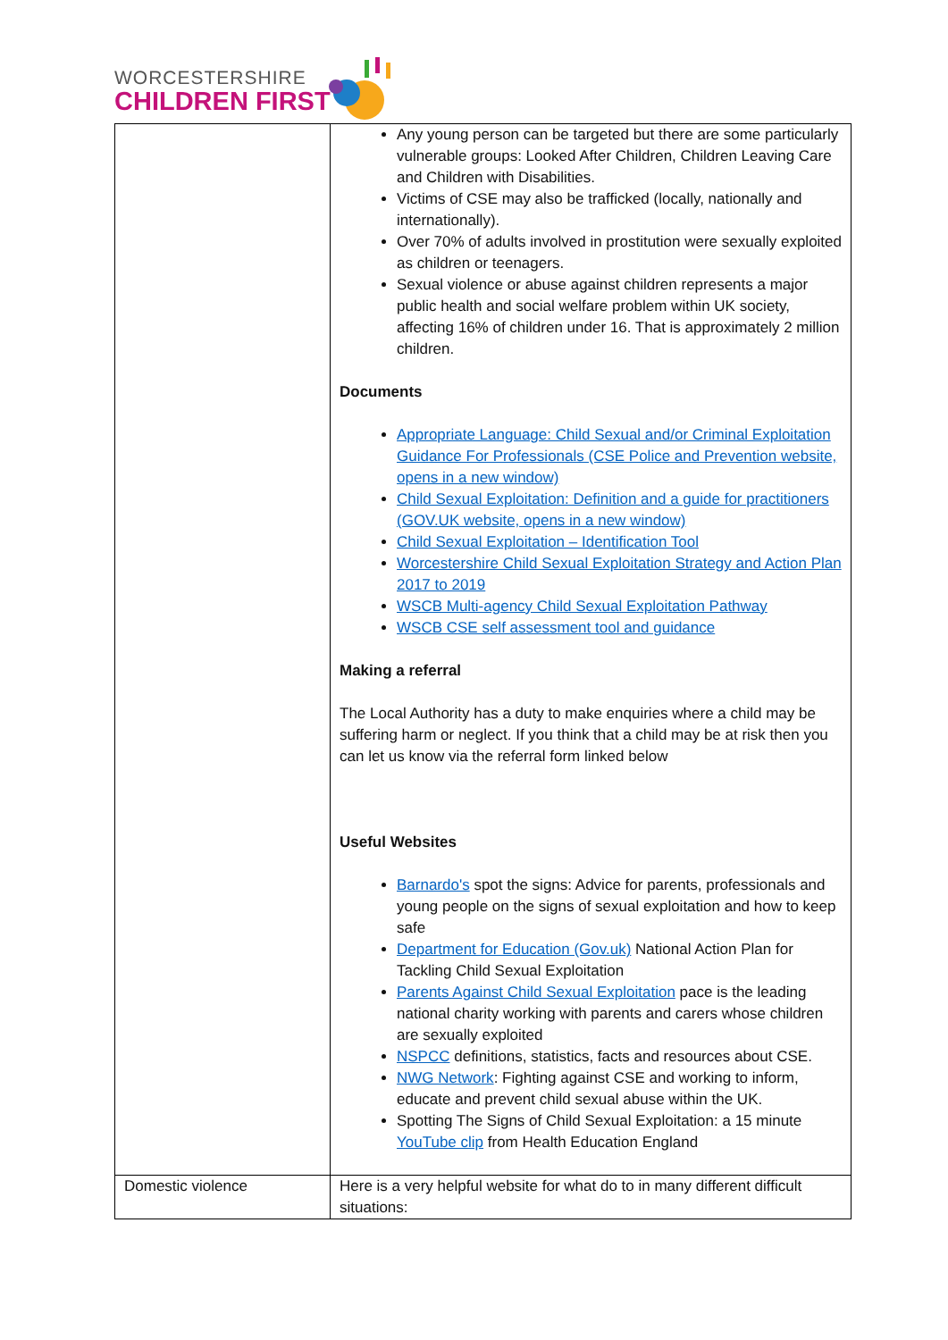WORCESTERSHIRE
CHILDREN FIRST
| | Any young person can be targeted but there are some particularly vulnerable groups: Looked After Children, Children Leaving Care and Children with Disabilities. Victims of CSE may also be trafficked (locally, nationally and internationally). Over 70% of adults involved in prostitution were sexually exploited as children or teenagers. Sexual violence or abuse against children represents a major public health and social welfare problem within UK society, affecting 16% of children under 16. That is approximately 2 million children. Documents Appropriate Language: Child Sexual and/or Criminal Exploitation Guidance For Professionals (CSE Police and Prevention website, opens in a new window) Child Sexual Exploitation: Definition and a guide for practitioners (GOV.UK website, opens in a new window) Child Sexual Exploitation – Identification Tool Worcestershire Child Sexual Exploitation Strategy and Action Plan 2017 to 2019 WSCB Multi-agency Child Sexual Exploitation Pathway WSCB CSE self assessment tool and guidance Making a referral The Local Authority has a duty to make enquiries where a child may be suffering harm or neglect. If you think that a child may be at risk then you can let us know via the referral form linked below Useful Websites Barnardo's spot the signs: Advice for parents, professionals and young people on the signs of sexual exploitation and how to keep safe Department for Education (Gov.uk) National Action Plan for Tackling Child Sexual Exploitation Parents Against Child Sexual Exploitation pace is the leading national charity working with parents and carers whose children are sexually exploited NSPCC definitions, statistics, facts and resources about CSE. NWG Network : Fighting against CSE and working to inform, educate and prevent child sexual abuse within the UK. Spotting The Signs of Child Sexual Exploitation: a 15 minute YouTube clip from Health Education England |
| Domestic violence | Here is a very helpful website for what do to in many different difficult situations: |